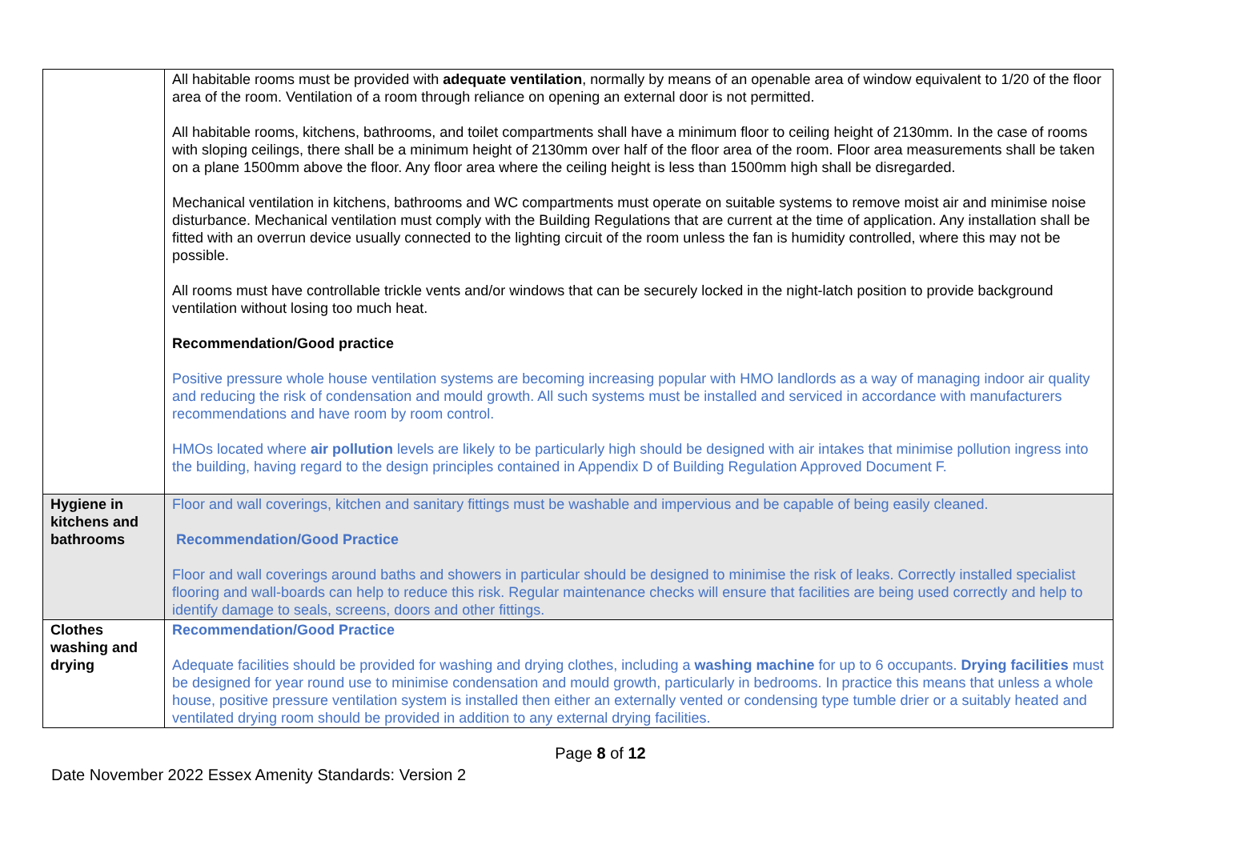| | All habitable rooms must be provided with adequate ventilation , normally by means of an openable area of window equivalent to 1/20 of the floor area of the room. Ventilation of a room through reliance on opening an external door is not permitted. All habitable rooms, kitchens, bathrooms, and toilet compartments shall have a minimum floor to ceiling height of 2130mm. In the case of rooms with sloping ceilings, there shall be a minimum height of 2130mm over half of the floor area of the room. Floor area measurements shall be taken on a plane 1500mm above the floor. Any floor area where the ceiling height is less than 1500mm high shall be disregarded. Mechanical ventilation in kitchens, bathrooms and WC compartments must operate on suitable systems to remove moist air and minimise noise disturbance. Mechanical ventilation must comply with the Building Regulations that are current at the time of application. Any installation shall be fitted with an overrun device usually connected to the lighting circuit of the room unless the fan is humidity controlled, where this may not be possible. All rooms must have controllable trickle vents and/or windows that can be securely locked in the night-latch position to provide background ventilation without losing too much heat. Recommendation/Good practice Positive pressure whole house ventilation systems are becoming increasing popular with HMO landlords as a way of managing indoor air quality and reducing the risk of condensation and mould growth. All such systems must be installed and serviced in accordance with manufacturers recommendations and have room by room control. HMOs located where air pollution levels are likely to be particularly high should be designed with air intakes that minimise pollution ingress into the building, having regard to the design principles contained in Appendix D of Building Regulation Approved Document F . |
| Hygiene in kitchens and bathrooms | Floor and wall coverings, kitchen and sanitary fittings must be washable and impervious and be capable of being easily cleaned. Recommendation/Good Practice Floor and wall coverings around baths and showers in particular should be designed to minimise the risk of leaks. Correctly installed specialist flooring and wall-boards can help to reduce this risk. Regular maintenance checks will ensure that facilities are being used correctly and help to identify damage to seals, screens, doors and other fittings. |
| Clothes washing and drying | Recommendation/Good Practice Adequate facilities should be provided for washing and drying clothes, including a washing machine for up to 6 occupants. Drying facilities must be designed for year round use to minimise condensation and mould growth, particularly in bedrooms. In practice this means that unless a whole house, positive pressure ventilation system is installed then either an externally vented or condensing type tumble drier or a suitably heated and ventilated drying room should be provided in addition to any external drying facilities. |
Page 8 of 12
Date November 2022 Essex Amenity Standards: Version 2